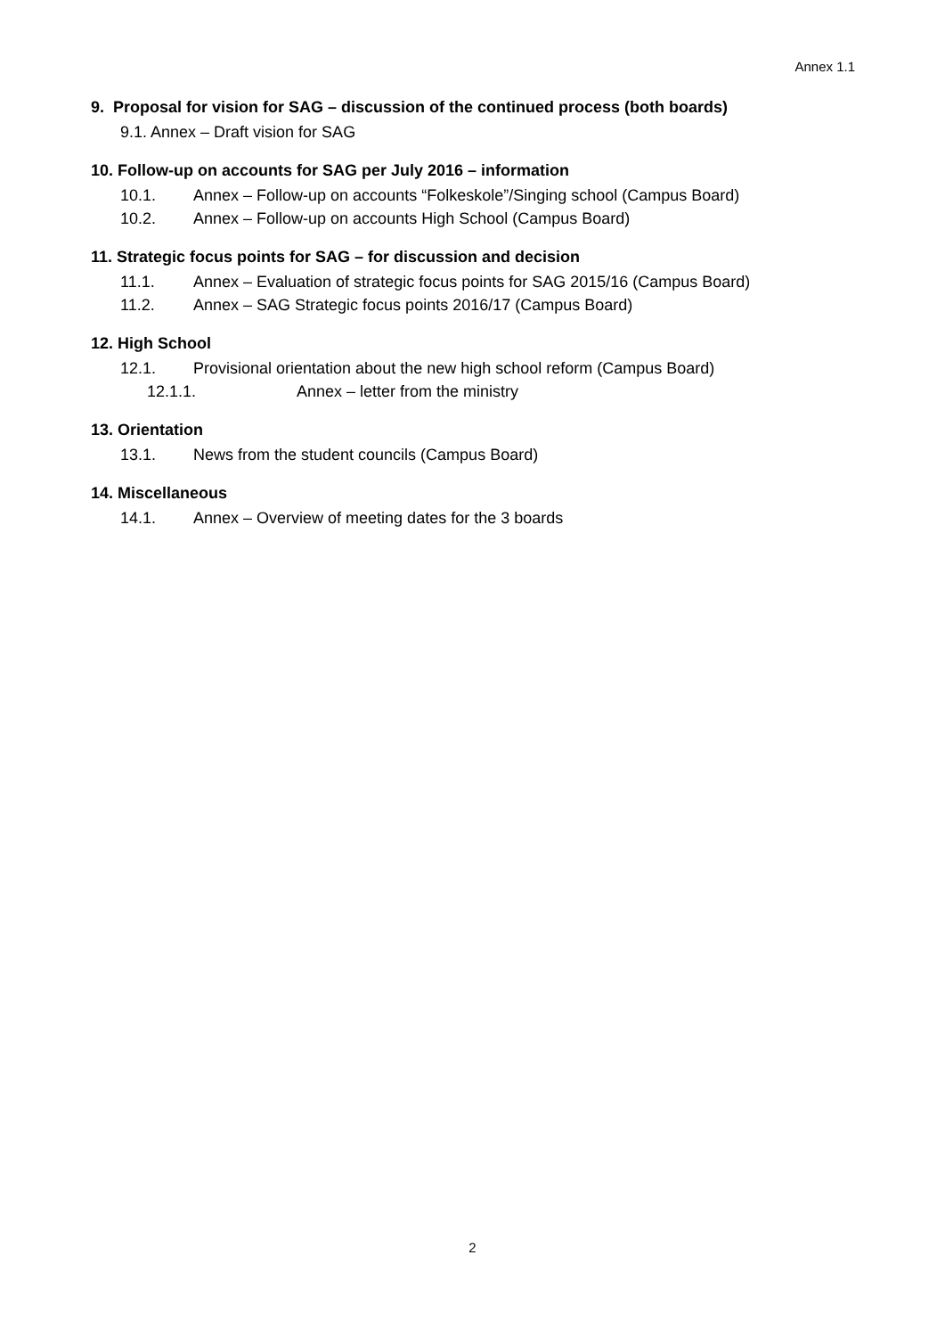Annex 1.1
9. Proposal for vision for SAG – discussion of the continued process (both boards)
9.1. Annex – Draft vision for SAG
10. Follow-up on accounts for SAG per July 2016 – information
10.1. Annex – Follow-up on accounts “Folkeskole”/Singing school (Campus Board)
10.2. Annex – Follow-up on accounts High School (Campus Board)
11. Strategic focus points for SAG – for discussion and decision
11.1. Annex – Evaluation of strategic focus points for SAG 2015/16 (Campus Board)
11.2. Annex – SAG Strategic focus points 2016/17 (Campus Board)
12. High School
12.1. Provisional orientation about the new high school reform (Campus Board)
12.1.1. Annex – letter from the ministry
13. Orientation
13.1. News from the student councils (Campus Board)
14. Miscellaneous
14.1. Annex – Overview of meeting dates for the 3 boards
2